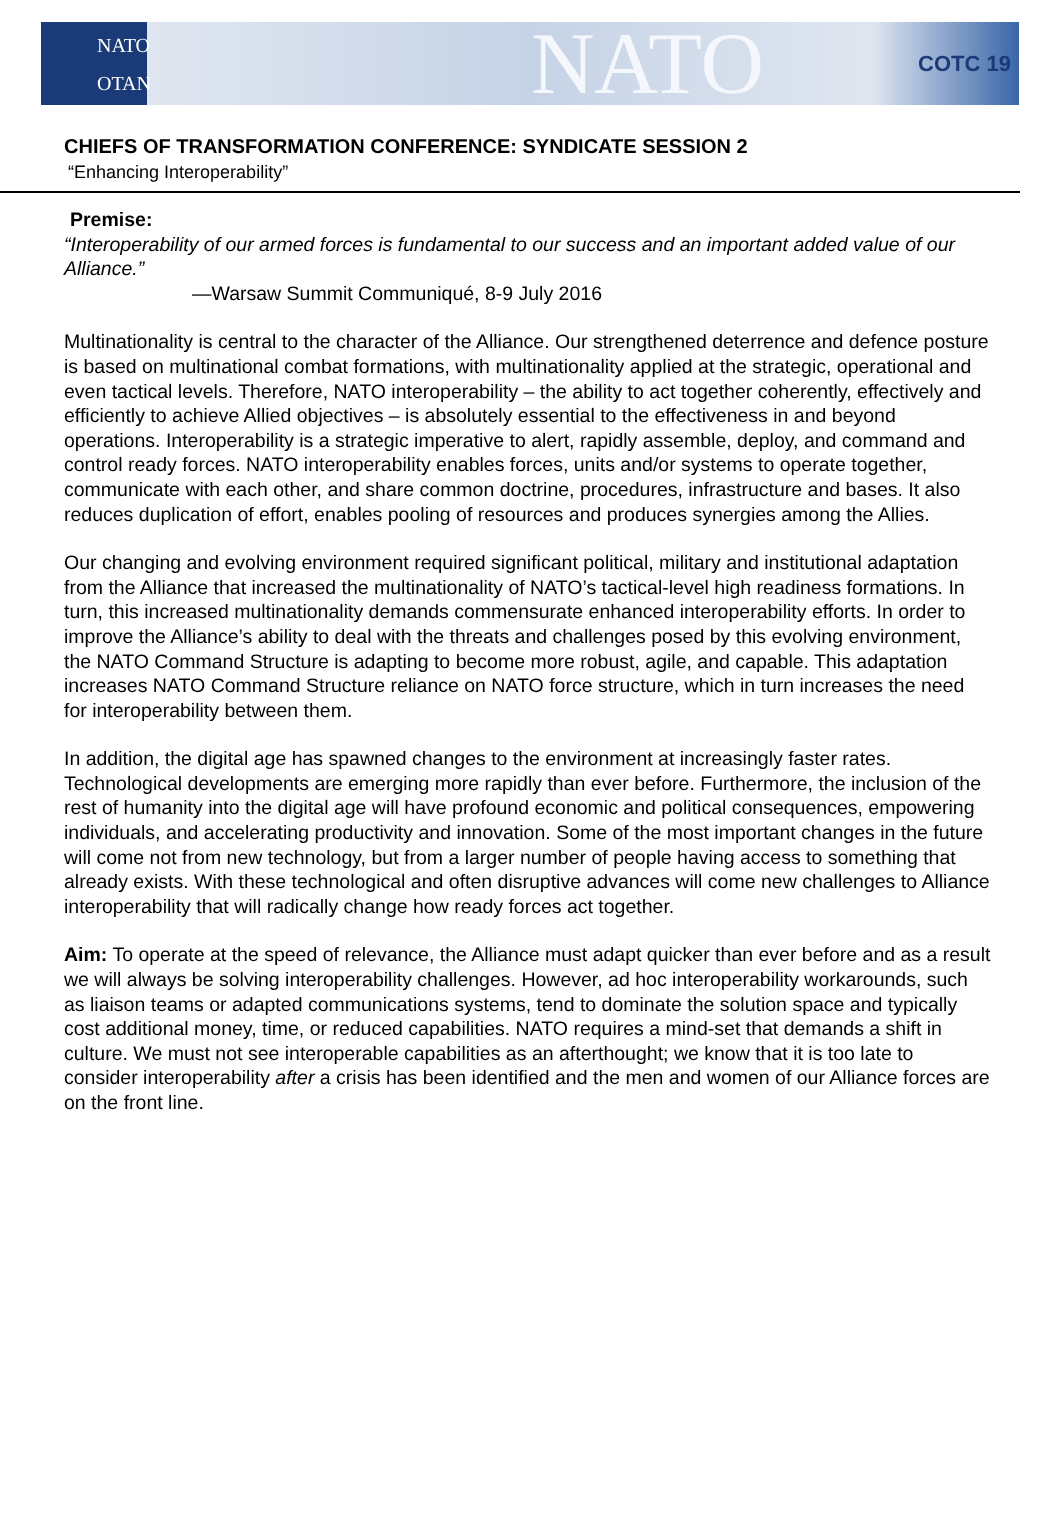NATO
OTAN
NATO
COTC 19
CHIEFS OF TRANSFORMATION CONFERENCE: SYNDICATE SESSION 2
“Enhancing Interoperability”
Premise:
“Interoperability of our armed forces is fundamental to our success and an important added value of our Alliance.”
—Warsaw Summit Communiqué, 8-9 July 2016
Multinationality is central to the character of the Alliance. Our strengthened deterrence and defence posture is based on multinational combat formations, with multinationality applied at the strategic, operational and even tactical levels. Therefore, NATO interoperability – the ability to act together coherently, effectively and efficiently to achieve Allied objectives – is absolutely essential to the effectiveness in and beyond operations. Interoperability is a strategic imperative to alert, rapidly assemble, deploy, and command and control ready forces. NATO interoperability enables forces, units and/or systems to operate together, communicate with each other, and share common doctrine, procedures, infrastructure and bases. It also reduces duplication of effort, enables pooling of resources and produces synergies among the Allies.
Our changing and evolving environment required significant political, military and institutional adaptation from the Alliance that increased the multinationality of NATO’s tactical-level high readiness formations. In turn, this increased multinationality demands commensurate enhanced interoperability efforts. In order to improve the Alliance’s ability to deal with the threats and challenges posed by this evolving environment, the NATO Command Structure is adapting to become more robust, agile, and capable. This adaptation increases NATO Command Structure reliance on NATO force structure, which in turn increases the need for interoperability between them.
In addition, the digital age has spawned changes to the environment at increasingly faster rates. Technological developments are emerging more rapidly than ever before. Furthermore, the inclusion of the rest of humanity into the digital age will have profound economic and political consequences, empowering individuals, and accelerating productivity and innovation. Some of the most important changes in the future will come not from new technology, but from a larger number of people having access to something that already exists. With these technological and often disruptive advances will come new challenges to Alliance interoperability that will radically change how ready forces act together.
Aim: To operate at the speed of relevance, the Alliance must adapt quicker than ever before and as a result we will always be solving interoperability challenges. However, ad hoc interoperability workarounds, such as liaison teams or adapted communications systems, tend to dominate the solution space and typically cost additional money, time, or reduced capabilities. NATO requires a mind-set that demands a shift in culture. We must not see interoperable capabilities as an afterthought; we know that it is too late to consider interoperability after a crisis has been identified and the men and women of our Alliance forces are on the front line.